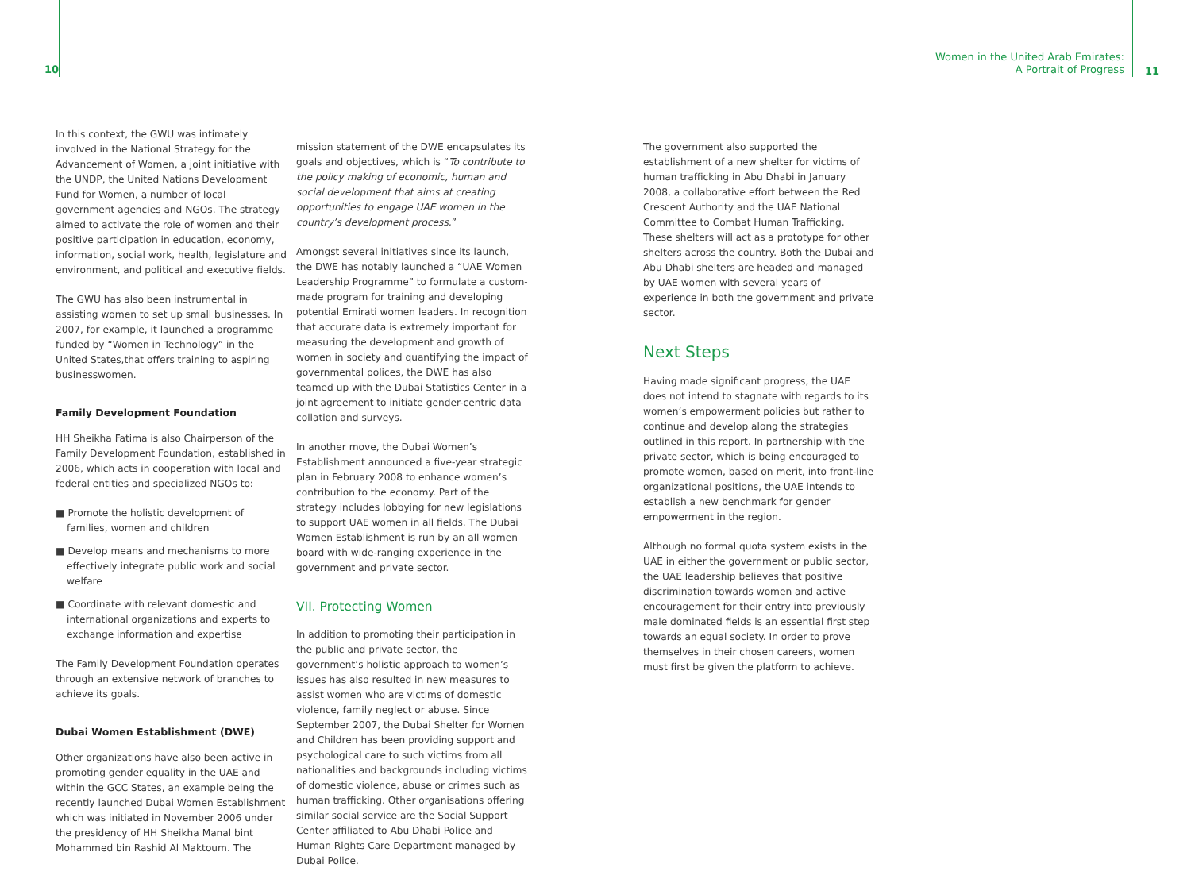10
Women in the United Arab Emirates:
A Portrait of Progress
11
In this context, the GWU was intimately involved in the National Strategy for the Advancement of Women, a joint initiative with the UNDP, the United Nations Development Fund for Women, a number of local government agencies and NGOs. The strategy aimed to activate the role of women and their positive participation in education, economy, information, social work, health, legislature and environment, and political and executive fields.
The GWU has also been instrumental in assisting women to set up small businesses. In 2007, for example, it launched a programme funded by “Women in Technology” in the United States,that offers training to aspiring businesswomen.
Family Development Foundation
HH Sheikha Fatima is also Chairperson of the Family Development Foundation, established in 2006, which acts in cooperation with local and federal entities and specialized NGOs to:
■ Promote the holistic development of families, women and children
■ Develop means and mechanisms to more effectively integrate public work and social welfare
■ Coordinate with relevant domestic and international organizations and experts to exchange information and expertise
The Family Development Foundation operates through an extensive network of branches to achieve its goals.
Dubai Women Establishment (DWE)
Other organizations have also been active in promoting gender equality in the UAE and within the GCC States, an example being the recently launched Dubai Women Establishment which was initiated in November 2006 under the presidency of HH Sheikha Manal bint Mohammed bin Rashid Al Maktoum. The
mission statement of the DWE encapsulates its goals and objectives, which is “To contribute to the policy making of economic, human and social development that aims at creating opportunities to engage UAE women in the country’s development process.”
Amongst several initiatives since its launch, the DWE has notably launched a “UAE Women Leadership Programme” to formulate a custom-made program for training and developing potential Emirati women leaders. In recognition that accurate data is extremely important for measuring the development and growth of women in society and quantifying the impact of governmental polices, the DWE has also teamed up with the Dubai Statistics Center in a joint agreement to initiate gender-centric data collation and surveys.
In another move, the Dubai Women’s Establishment announced a five-year strategic plan in February 2008 to enhance women’s contribution to the economy. Part of the strategy includes lobbying for new legislations to support UAE women in all fields. The Dubai Women Establishment is run by an all women board with wide-ranging experience in the government and private sector.
VII. Protecting Women
In addition to promoting their participation in the public and private sector, the government’s holistic approach to women’s issues has also resulted in new measures to assist women who are victims of domestic violence, family neglect or abuse. Since September 2007, the Dubai Shelter for Women and Children has been providing support and psychological care to such victims from all nationalities and backgrounds including victims of domestic violence, abuse or crimes such as human trafficking. Other organisations offering similar social service are the Social Support Center affiliated to Abu Dhabi Police and Human Rights Care Department managed by Dubai Police.
The government also supported the establishment of a new shelter for victims of human trafficking in Abu Dhabi in January 2008, a collaborative effort between the Red Crescent Authority and the UAE National Committee to Combat Human Trafficking. These shelters will act as a prototype for other shelters across the country. Both the Dubai and Abu Dhabi shelters are headed and managed by UAE women with several years of experience in both the government and private sector.
Next Steps
Having made significant progress, the UAE does not intend to stagnate with regards to its women’s empowerment policies but rather to continue and develop along the strategies outlined in this report. In partnership with the private sector, which is being encouraged to promote women, based on merit, into front-line organizational positions, the UAE intends to establish a new benchmark for gender empowerment in the region.
Although no formal quota system exists in the UAE in either the government or public sector, the UAE leadership believes that positive discrimination towards women and active encouragement for their entry into previously male dominated fields is an essential first step towards an equal society. In order to prove themselves in their chosen careers, women must first be given the platform to achieve.